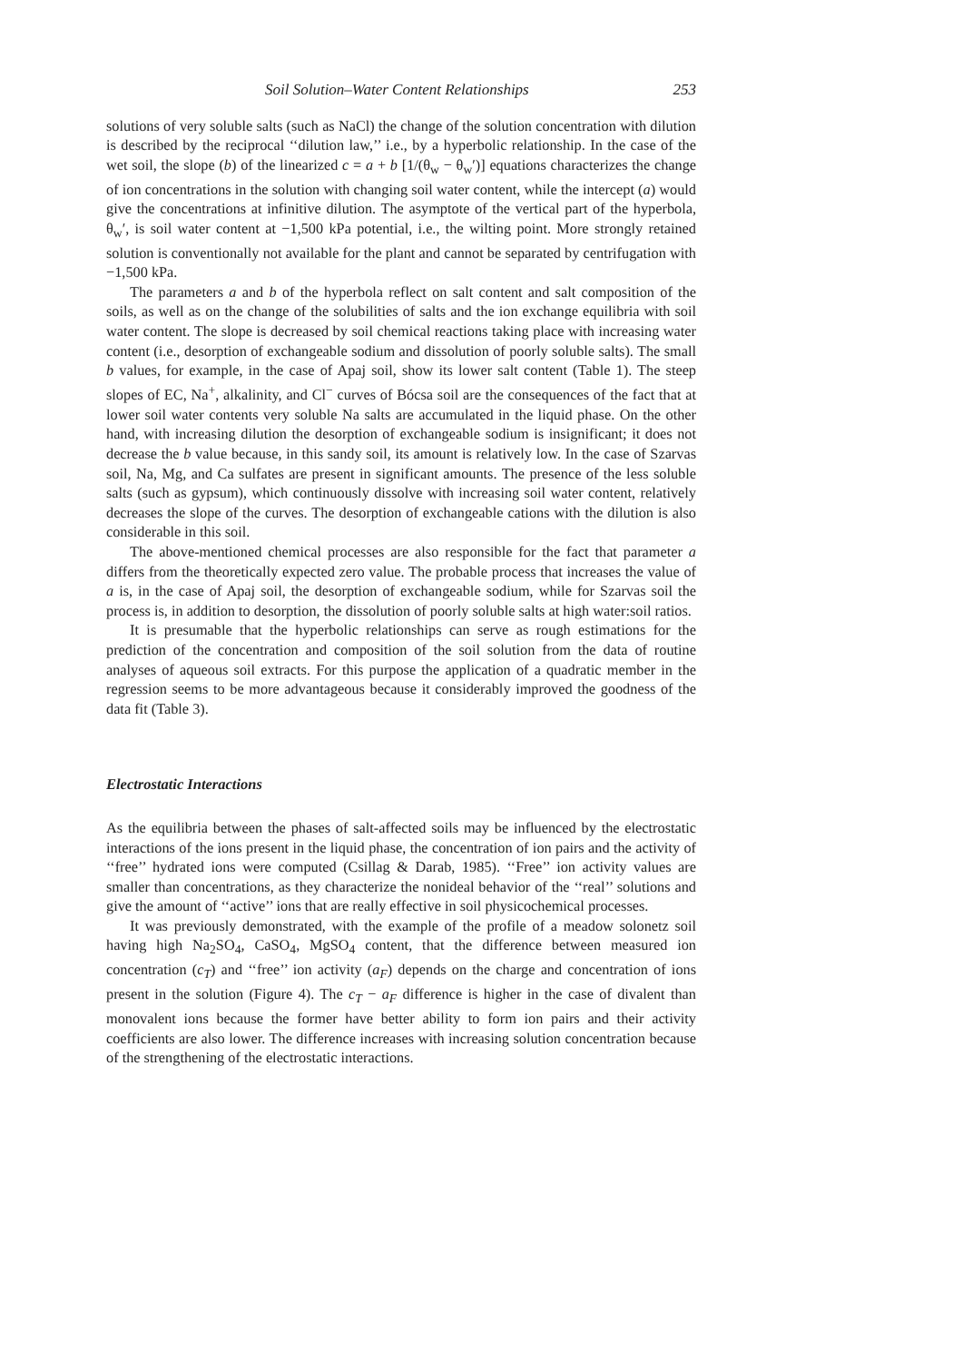Soil Solution–Water Content Relationships 253
solutions of very soluble salts (such as NaCl) the change of the solution concentration with dilution is described by the reciprocal ‘‘dilution law,’’ i.e., by a hyperbolic relationship. In the case of the wet soil, the slope (b) of the linearized c = a + b [1/(θ<sub>w</sub> − θ<sub>w</sub>′)] equations characterizes the change of ion concentrations in the solution with changing soil water content, while the intercept (a) would give the concentrations at infinitive dilution. The asymptote of the vertical part of the hyperbola, θ<sub>w</sub>′, is soil water content at −1,500 kPa potential, i.e., the wilting point. More strongly retained solution is conventionally not available for the plant and cannot be separated by centrifugation with −1,500 kPa.
The parameters a and b of the hyperbola reflect on salt content and salt composition of the soils, as well as on the change of the solubilities of salts and the ion exchange equilibria with soil water content. The slope is decreased by soil chemical reactions taking place with increasing water content (i.e., desorption of exchangeable sodium and dissolution of poorly soluble salts). The small b values, for example, in the case of Apaj soil, show its lower salt content (Table 1). The steep slopes of EC, Na<sup>+</sup>, alkalinity, and Cl<sup>−</sup> curves of Bócsa soil are the consequences of the fact that at lower soil water contents very soluble Na salts are accumulated in the liquid phase. On the other hand, with increasing dilution the desorption of exchangeable sodium is insignificant; it does not decrease the b value because, in this sandy soil, its amount is relatively low. In the case of Szarvas soil, Na, Mg, and Ca sulfates are present in significant amounts. The presence of the less soluble salts (such as gypsum), which continuously dissolve with increasing soil water content, relatively decreases the slope of the curves. The desorption of exchangeable cations with the dilution is also considerable in this soil.
The above-mentioned chemical processes are also responsible for the fact that parameter a differs from the theoretically expected zero value. The probable process that increases the value of a is, in the case of Apaj soil, the desorption of exchangeable sodium, while for Szarvas soil the process is, in addition to desorption, the dissolution of poorly soluble salts at high water:soil ratios.
It is presumable that the hyperbolic relationships can serve as rough estimations for the prediction of the concentration and composition of the soil solution from the data of routine analyses of aqueous soil extracts. For this purpose the application of a quadratic member in the regression seems to be more advantageous because it considerably improved the goodness of the data fit (Table 3).
Electrostatic Interactions
As the equilibria between the phases of salt-affected soils may be influenced by the electrostatic interactions of the ions present in the liquid phase, the concentration of ion pairs and the activity of ‘‘free’’ hydrated ions were computed (Csillag & Darab, 1985). ‘‘Free’’ ion activity values are smaller than concentrations, as they characterize the nonideal behavior of the ‘‘real’’ solutions and give the amount of ‘‘active’’ ions that are really effective in soil physicochemical processes.
It was previously demonstrated, with the example of the profile of a meadow solonetz soil having high Na<sub>2</sub>SO<sub>4</sub>, CaSO<sub>4</sub>, MgSO<sub>4</sub> content, that the difference between measured ion concentration (c<sub>T</sub>) and ‘‘free’’ ion activity (a<sub>F</sub>) depends on the charge and concentration of ions present in the solution (Figure 4). The c<sub>T</sub> − a<sub>F</sub> difference is higher in the case of divalent than monovalent ions because the former have better ability to form ion pairs and their activity coefficients are also lower. The difference increases with increasing solution concentration because of the strengthening of the electrostatic interactions.